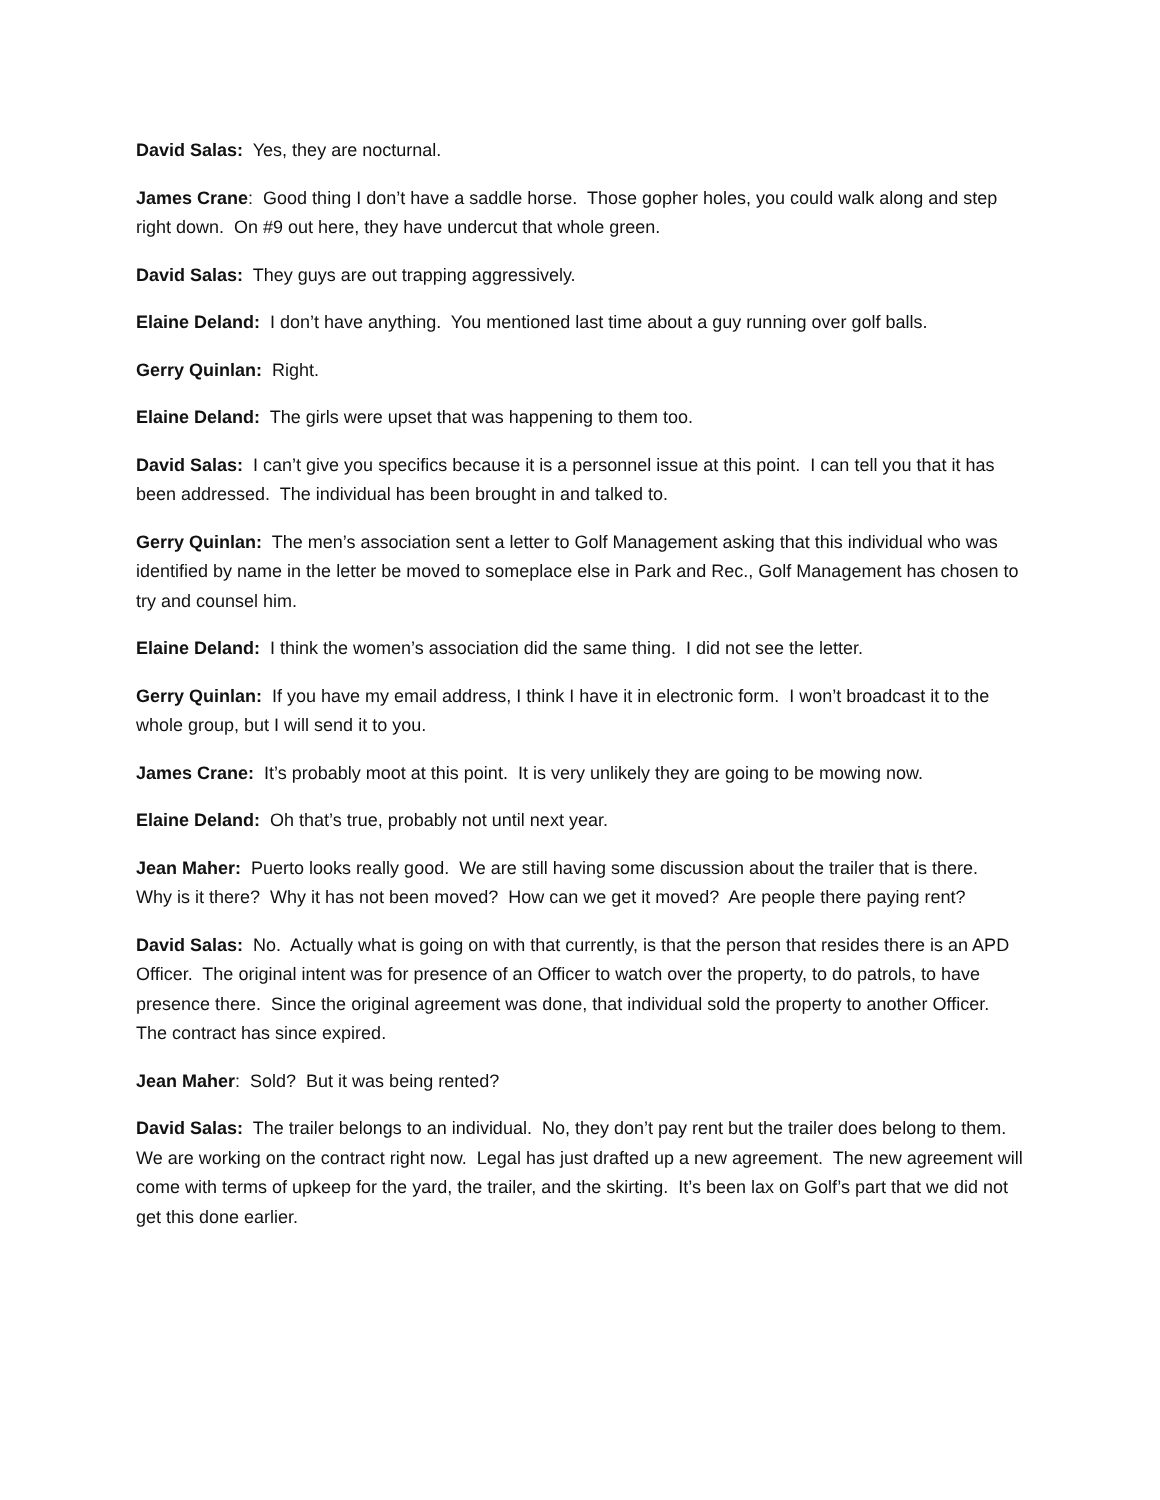David Salas: Yes, they are nocturnal.
James Crane: Good thing I don’t have a saddle horse. Those gopher holes, you could walk along and step right down. On #9 out here, they have undercut that whole green.
David Salas: They guys are out trapping aggressively.
Elaine Deland: I don’t have anything. You mentioned last time about a guy running over golf balls.
Gerry Quinlan: Right.
Elaine Deland: The girls were upset that was happening to them too.
David Salas: I can’t give you specifics because it is a personnel issue at this point. I can tell you that it has been addressed. The individual has been brought in and talked to.
Gerry Quinlan: The men’s association sent a letter to Golf Management asking that this individual who was identified by name in the letter be moved to someplace else in Park and Rec., Golf Management has chosen to try and counsel him.
Elaine Deland: I think the women’s association did the same thing. I did not see the letter.
Gerry Quinlan: If you have my email address, I think I have it in electronic form. I won’t broadcast it to the whole group, but I will send it to you.
James Crane: It’s probably moot at this point. It is very unlikely they are going to be mowing now.
Elaine Deland: Oh that’s true, probably not until next year.
Jean Maher: Puerto looks really good. We are still having some discussion about the trailer that is there. Why is it there? Why it has not been moved? How can we get it moved? Are people there paying rent?
David Salas: No. Actually what is going on with that currently, is that the person that resides there is an APD Officer. The original intent was for presence of an Officer to watch over the property, to do patrols, to have presence there. Since the original agreement was done, that individual sold the property to another Officer. The contract has since expired.
Jean Maher: Sold? But it was being rented?
David Salas: The trailer belongs to an individual. No, they don’t pay rent but the trailer does belong to them. We are working on the contract right now. Legal has just drafted up a new agreement. The new agreement will come with terms of upkeep for the yard, the trailer, and the skirting. It’s been lax on Golf’s part that we did not get this done earlier.